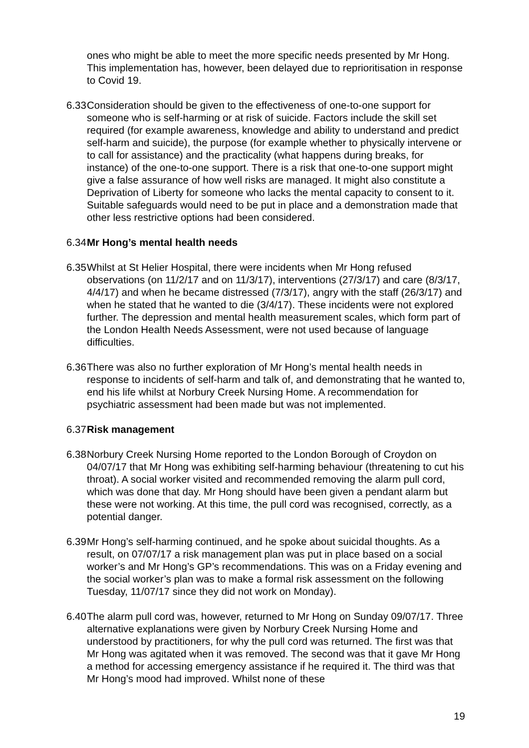ones who might be able to meet the more specific needs presented by Mr Hong. This implementation has, however, been delayed due to reprioritisation in response to Covid 19.
6.33
Consideration should be given to the effectiveness of one-to-one support for someone who is self-harming or at risk of suicide. Factors include the skill set required (for example awareness, knowledge and ability to understand and predict self-harm and suicide), the purpose (for example whether to physically intervene or to call for assistance) and the practicality (what happens during breaks, for instance) of the one-to-one support. There is a risk that one-to-one support might give a false assurance of how well risks are managed. It might also constitute a Deprivation of Liberty for someone who lacks the mental capacity to consent to it. Suitable safeguards would need to be put in place and a demonstration made that other less restrictive options had been considered.
6.34
Mr Hong’s mental health needs
6.35
Whilst at St Helier Hospital, there were incidents when Mr Hong refused observations (on 11/2/17 and on 11/3/17), interventions (27/3/17) and care (8/3/17, 4/4/17) and when he became distressed (7/3/17), angry with the staff (26/3/17) and when he stated that he wanted to die (3/4/17). These incidents were not explored further. The depression and mental health measurement scales, which form part of the London Health Needs Assessment, were not used because of language difficulties.
6.36
There was also no further exploration of Mr Hong’s mental health needs in response to incidents of self-harm and talk of, and demonstrating that he wanted to, end his life whilst at Norbury Creek Nursing Home. A recommendation for psychiatric assessment had been made but was not implemented.
6.37
Risk management
6.38
Norbury Creek Nursing Home reported to the London Borough of Croydon on 04/07/17 that Mr Hong was exhibiting self-harming behaviour (threatening to cut his throat). A social worker visited and recommended removing the alarm pull cord, which was done that day. Mr Hong should have been given a pendant alarm but these were not working. At this time, the pull cord was recognised, correctly, as a potential danger.
6.39
Mr Hong’s self-harming continued, and he spoke about suicidal thoughts. As a result, on 07/07/17 a risk management plan was put in place based on a social worker’s and Mr Hong’s GP’s recommendations. This was on a Friday evening and the social worker’s plan was to make a formal risk assessment on the following Tuesday, 11/07/17 since they did not work on Monday).
6.40
The alarm pull cord was, however, returned to Mr Hong on Sunday 09/07/17. Three alternative explanations were given by Norbury Creek Nursing Home and understood by practitioners, for why the pull cord was returned. The first was that Mr Hong was agitated when it was removed. The second was that it gave Mr Hong a method for accessing emergency assistance if he required it. The third was that Mr Hong’s mood had improved. Whilst none of these
19